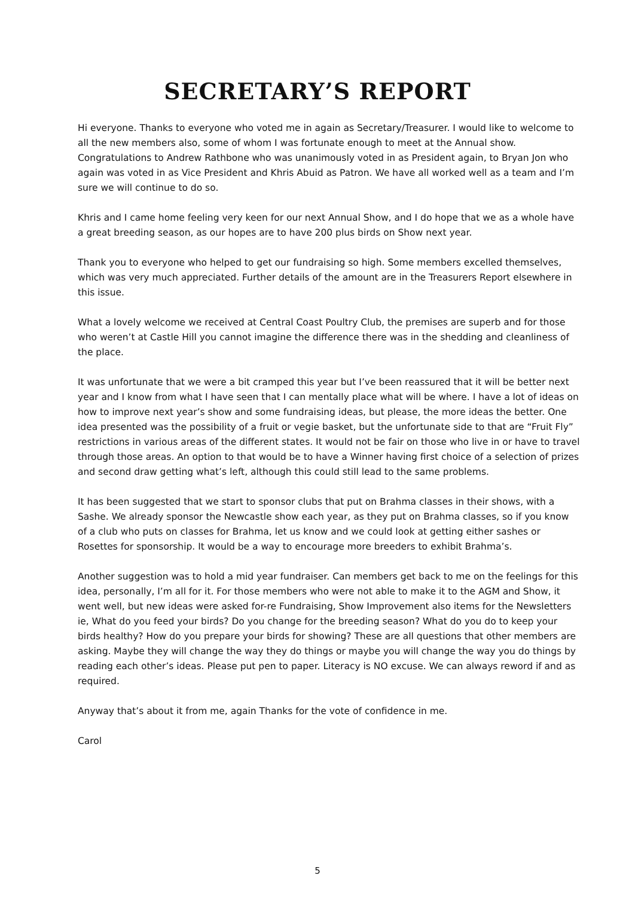SECRETARY’S REPORT
Hi everyone. Thanks to everyone who voted me in again as Secretary/Treasurer. I would like to welcome to all the new members also, some of whom I was fortunate enough to meet at the Annual show. Congratulations to Andrew Rathbone who was unanimously voted in as President again, to Bryan Jon who again was voted in as Vice President and Khris Abuid as Patron. We have all worked well as a team and I’m sure we will continue to do so.
Khris and I came home feeling very keen for our next Annual Show, and I do hope that we as a whole have a great breeding season, as our hopes are to have 200 plus birds on Show next year.
Thank you to everyone who helped to get our fundraising so high. Some members excelled themselves, which was very much appreciated. Further details of the amount are in the Treasurers Report elsewhere in this issue.
What a lovely welcome we received at Central Coast Poultry Club, the premises are superb and for those who weren’t at Castle Hill you cannot imagine the difference there was in the shedding and cleanliness of the place.
It was unfortunate that we were a bit cramped this year but I’ve been reassured that it will be better next year and I know from what I have seen that I can mentally place what will be where. I have a lot of ideas on how to improve next year’s show and some fundraising ideas, but please, the more ideas the better. One idea presented was the possibility of a fruit or vegie basket, but the unfortunate side to that are “Fruit Fly” restrictions in various areas of the different states. It would not be fair on those who live in or have to travel through those areas. An option to that would be to have a Winner having first choice of a selection of prizes and second draw getting what’s left, although this could still lead to the same problems.
It has been suggested that we start to sponsor clubs that put on Brahma classes in their shows, with a Sashe. We already sponsor the Newcastle show each year, as they put on Brahma classes, so if you know of a club who puts on classes for Brahma, let us know and we could look at getting either sashes or Rosettes for sponsorship. It would be a way to encourage more breeders to exhibit Brahma’s.
Another suggestion was to hold a mid year fundraiser. Can members get back to me on the feelings for this idea, personally, I’m all for it. For those members who were not able to make it to the AGM and Show, it went well, but new ideas were asked for-re Fundraising, Show Improvement also items for the Newsletters ie, What do you feed your birds? Do you change for the breeding season? What do you do to keep your birds healthy? How do you prepare your birds for showing? These are all questions that other members are asking. Maybe they will change the way they do things or maybe you will change the way you do things by reading each other’s ideas. Please put pen to paper. Literacy is NO excuse. We can always reword if and as required.
Anyway that’s about it from me, again Thanks for the vote of confidence in me.
Carol
5